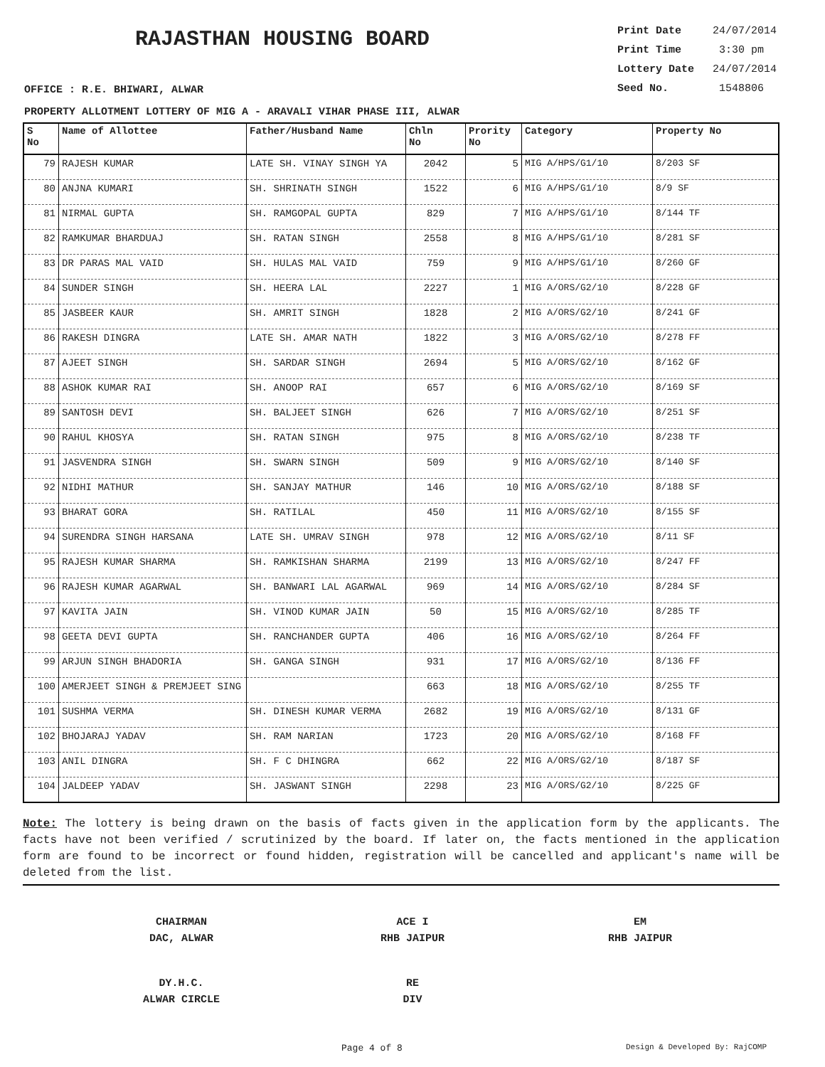RAJASTHAN HOUSING BOARD
Print Date 24/07/2014
Print Time 3:30 pm
Lottery Date 24/07/2014
Seed No. 1548806
OFFICE : R.E. BHIWARI, ALWAR
PROPERTY ALLOTMENT LOTTERY OF MIG A - ARAVALI VIHAR PHASE III, ALWAR
| S No | Name of Allottee | Father/Husband Name | Chln No | Prority No | Category | Property No |
| --- | --- | --- | --- | --- | --- | --- |
| 79 | RAJESH KUMAR | LATE SH. VINAY SINGH YA | 2042 | 5 | MIG A/HPS/G1/10 | 8/203 SF |
| 80 | ANJNA KUMARI | SH. SHRINATH SINGH | 1522 | 6 | MIG A/HPS/G1/10 | 8/9 SF |
| 81 | NIRMAL GUPTA | SH. RAMGOPAL GUPTA | 829 | 7 | MIG A/HPS/G1/10 | 8/144 TF |
| 82 | RAMKUMAR BHARDUAJ | SH. RATAN SINGH | 2558 | 8 | MIG A/HPS/G1/10 | 8/281 SF |
| 83 | DR PARAS MAL VAID | SH. HULAS MAL VAID | 759 | 9 | MIG A/HPS/G1/10 | 8/260 GF |
| 84 | SUNDER SINGH | SH. HEERA LAL | 2227 | 1 | MIG A/ORS/G2/10 | 8/228 GF |
| 85 | JASBEER KAUR | SH. AMRIT SINGH | 1828 | 2 | MIG A/ORS/G2/10 | 8/241 GF |
| 86 | RAKESH DINGRA | LATE SH. AMAR NATH | 1822 | 3 | MIG A/ORS/G2/10 | 8/278 FF |
| 87 | AJEET SINGH | SH. SARDAR SINGH | 2694 | 5 | MIG A/ORS/G2/10 | 8/162 GF |
| 88 | ASHOK KUMAR RAI | SH. ANOOP RAI | 657 | 6 | MIG A/ORS/G2/10 | 8/169 SF |
| 89 | SANTOSH DEVI | SH. BALJEET SINGH | 626 | 7 | MIG A/ORS/G2/10 | 8/251 SF |
| 90 | RAHUL KHOSYA | SH. RATAN SINGH | 975 | 8 | MIG A/ORS/G2/10 | 8/238 TF |
| 91 | JASVENDRA SINGH | SH. SWARN SINGH | 509 | 9 | MIG A/ORS/G2/10 | 8/140 SF |
| 92 | NIDHI MATHUR | SH. SANJAY MATHUR | 146 | 10 | MIG A/ORS/G2/10 | 8/188 SF |
| 93 | BHARAT GORA | SH. RATILAL | 450 | 11 | MIG A/ORS/G2/10 | 8/155 SF |
| 94 | SURENDRA SINGH HARSANA | LATE SH. UMRAV SINGH | 978 | 12 | MIG A/ORS/G2/10 | 8/11 SF |
| 95 | RAJESH KUMAR SHARMA | SH. RAMKISHAN SHARMA | 2199 | 13 | MIG A/ORS/G2/10 | 8/247 FF |
| 96 | RAJESH KUMAR AGARWAL | SH. BANWARI LAL AGARWAL | 969 | 14 | MIG A/ORS/G2/10 | 8/284 SF |
| 97 | KAVITA JAIN | SH. VINOD KUMAR JAIN | 50 | 15 | MIG A/ORS/G2/10 | 8/285 TF |
| 98 | GEETA DEVI GUPTA | SH. RANCHANDER GUPTA | 406 | 16 | MIG A/ORS/G2/10 | 8/264 FF |
| 99 | ARJUN SINGH BHADORIA | SH. GANGA SINGH | 931 | 17 | MIG A/ORS/G2/10 | 8/136 FF |
| 100 | AMERJEET SINGH & PREMJEET SING | | 663 | 18 | MIG A/ORS/G2/10 | 8/255 TF |
| 101 | SUSHMA VERMA | SH. DINESH KUMAR VERMA | 2682 | 19 | MIG A/ORS/G2/10 | 8/131 GF |
| 102 | BHOJARAJ YADAV | SH. RAM NARIAN | 1723 | 20 | MIG A/ORS/G2/10 | 8/168 FF |
| 103 | ANIL DINGRA | SH. F C DHINGRA | 662 | 22 | MIG A/ORS/G2/10 | 8/187 SF |
| 104 | JALDEEP YADAV | SH. JASWANT SINGH | 2298 | 23 | MIG A/ORS/G2/10 | 8/225 GF |
Note: The lottery is being drawn on the basis of facts given in the application form by the applicants. The facts have not been verified / scrutinized by the board. If later on, the facts mentioned in the application form are found to be incorrect or found hidden, registration will be cancelled and applicant's name will be deleted from the list.
CHAIRMAN
DAC, ALWAR
ACE I
RHB JAIPUR
EM
RHB JAIPUR
DY.H.C.
ALWAR CIRCLE
RE
DIV
Page 4 of 8 Design & Developed By: RajCOMP